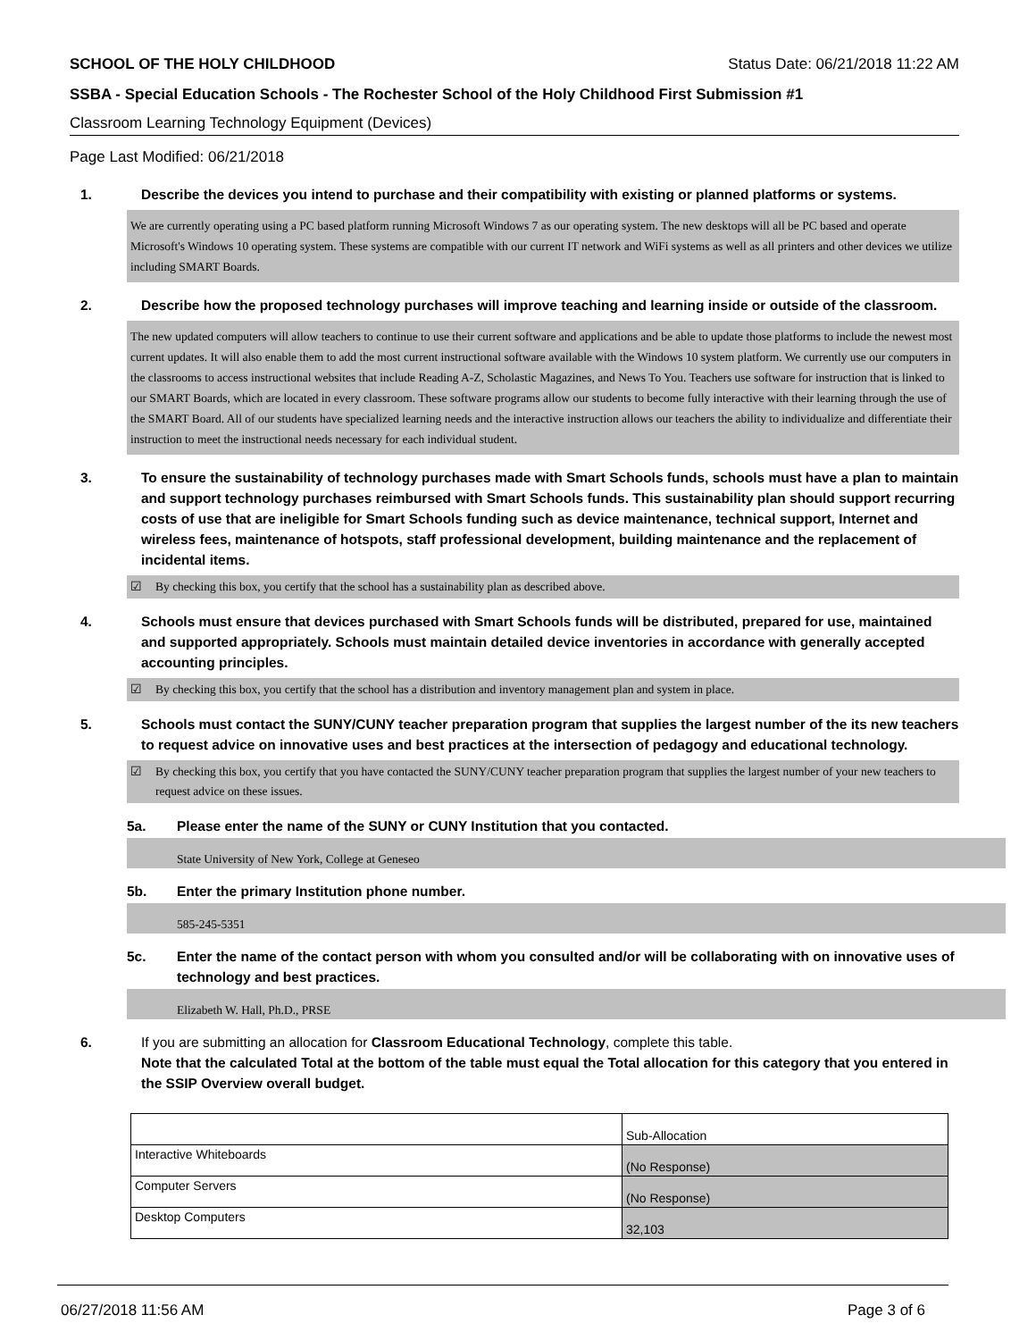SCHOOL OF THE HOLY CHILDHOOD Status Date: 06/21/2018 11:22 AM
SSBA - Special Education Schools - The Rochester School of the Holy Childhood First Submission #1
Classroom Learning Technology Equipment (Devices)
Page Last Modified: 06/21/2018
1. Describe the devices you intend to purchase and their compatibility with existing or planned platforms or systems.
We are currently operating using a PC based platform running Microsoft Windows 7 as our operating system. The new desktops will all be PC based and operate Microsoft's Windows 10 operating system. These systems are compatible with our current IT network and WiFi systems as well as all printers and other devices we utilize including SMART Boards.
2. Describe how the proposed technology purchases will improve teaching and learning inside or outside of the classroom.
The new updated computers will allow teachers to continue to use their current software and applications and be able to update those platforms to include the newest most current updates. It will also enable them to add the most current instructional software available with the Windows 10 system platform. We currently use our computers in the classrooms to access instructional websites that include Reading A-Z, Scholastic Magazines, and News To You. Teachers use software for instruction that is linked to our SMART Boards, which are located in every classroom. These software programs allow our students to become fully interactive with their learning through the use of the SMART Board. All of our students have specialized learning needs and the interactive instruction allows our teachers the ability to individualize and differentiate their instruction to meet the instructional needs necessary for each individual student.
3. To ensure the sustainability of technology purchases made with Smart Schools funds, schools must have a plan to maintain and support technology purchases reimbursed with Smart Schools funds. This sustainability plan should support recurring costs of use that are ineligible for Smart Schools funding such as device maintenance, technical support, Internet and wireless fees, maintenance of hotspots, staff professional development, building maintenance and the replacement of incidental items.
☑ By checking this box, you certify that the school has a sustainability plan as described above.
4. Schools must ensure that devices purchased with Smart Schools funds will be distributed, prepared for use, maintained and supported appropriately. Schools must maintain detailed device inventories in accordance with generally accepted accounting principles.
☑ By checking this box, you certify that the school has a distribution and inventory management plan and system in place.
5. Schools must contact the SUNY/CUNY teacher preparation program that supplies the largest number of the its new teachers to request advice on innovative uses and best practices at the intersection of pedagogy and educational technology.
☑ By checking this box, you certify that you have contacted the SUNY/CUNY teacher preparation program that supplies the largest number of your new teachers to request advice on these issues.
5a. Please enter the name of the SUNY or CUNY Institution that you contacted.
State University of New York, College at Geneseo
5b. Enter the primary Institution phone number.
585-245-5351
5c. Enter the name of the contact person with whom you consulted and/or will be collaborating with on innovative uses of technology and best practices.
Elizabeth W. Hall, Ph.D., PRSE
6. If you are submitting an allocation for Classroom Educational Technology, complete this table.
Note that the calculated Total at the bottom of the table must equal the Total allocation for this category that you entered in the SSIP Overview overall budget.
| | Sub-Allocation |
| Interactive Whiteboards | (No Response) |
| Computer Servers | (No Response) |
| Desktop Computers | 32,103 |
06/27/2018 11:56 AM Page 3 of 6